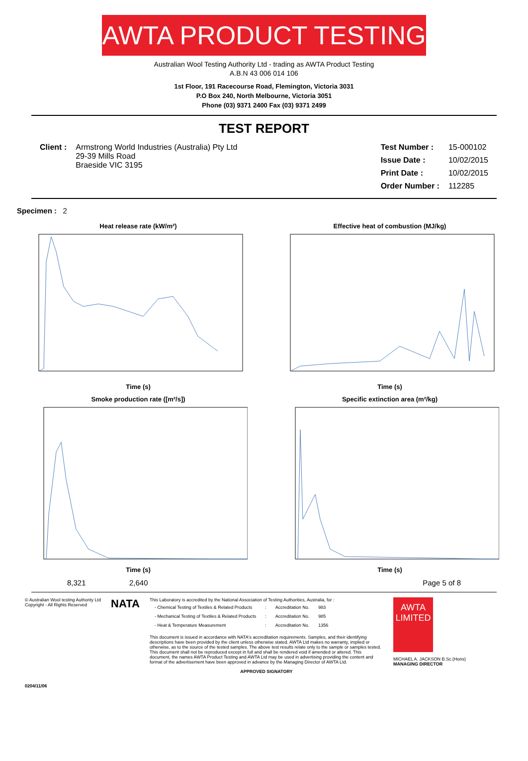AWTA PRODUCT TESTING
Australian Wool Testing Authority Ltd - trading as AWTA Product Testing
A.B.N 43 006 014 106
1st Floor, 191 Racecourse Road, Flemington, Victoria 3031
P.O Box 240, North Melbourne, Victoria 3051
Phone (03) 9371 2400 Fax (03) 9371 2499
TEST REPORT
| Client : | Armstrong World Industries (Australia) Pty Ltd 29-39 Mills Road Braeside VIC 3195 |
| Test Number : | 15-000102 |
| Issue Date : | 10/02/2015 |
| Print Date : | 10/02/2015 |
| Order Number : | 112285 |
Specimen : 2
Heat release rate (kW/m²)Time (s)
Effective heat of combustion (MJ/kg)Time (s)
Smoke production rate ([m²/s])Time (s)
Specific extinction area (m²/kg)Time (s)
8,321 2,640 Page 5 of 8
© Australian Wool testing Authority Ltd
Copyright - All Rights Reserved
NATA
This Laboratory is accredited by the National Association of Testing Authorities, Australia, for :
| - Chemical Testing of Textiles & Related Products | : | Accreditation No. | 983 |
| - Mechanical Testing of Textiles & Related Products | : | Accreditation No. | 985 |
| - Heat & Temperature Measurement | : | Accreditation No. | 1356 |
This document is issued in accordance with NATA's accreditation requirements. Samples, and their identifying descriptions have been provided by the client unless otherwise stated. AWTA Ltd makes no warranty, implied or otherwise, as to the source of the tested samples. The above test results relate only to the sample or samples tested. This document shall not be reproduced except in full and shall be rendered void if amended or altered. This document, the names AWTA Product Testing and AWTA Ltd may be used in advertising providing the content and format of the advertisement have been approved in advance by the Managing Director of AWTA Ltd.
APPROVED SIGNATORY
AWTA LIMITED
MICHAEL A. JACKSON B.Sc.(Hons)
MANAGING DIRECTOR
0204/11/06